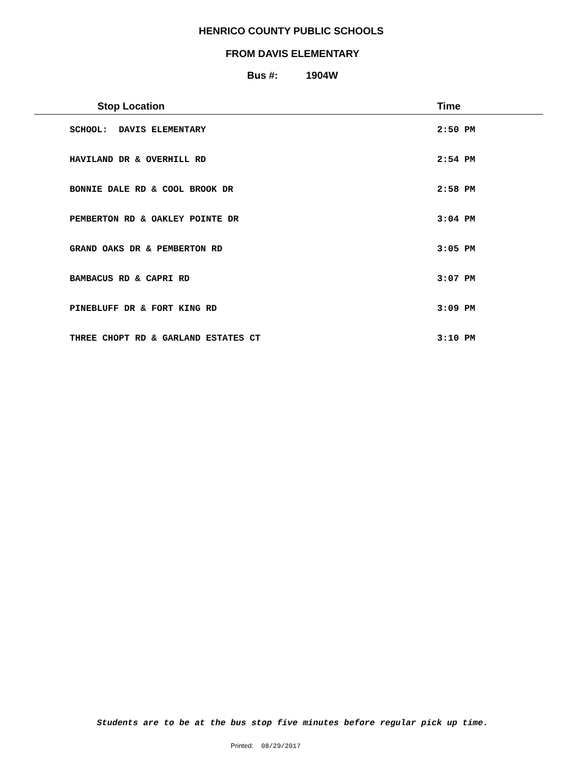HENRICO COUNTY PUBLIC SCHOOLS
FROM DAVIS ELEMENTARY
Bus #: 1904W
| Stop Location | Time |
| --- | --- |
| SCHOOL: DAVIS ELEMENTARY | 2:50 PM |
| HAVILAND DR & OVERHILL RD | 2:54 PM |
| BONNIE DALE RD & COOL BROOK DR | 2:58 PM |
| PEMBERTON RD & OAKLEY POINTE DR | 3:04 PM |
| GRAND OAKS DR & PEMBERTON RD | 3:05 PM |
| BAMBACUS RD & CAPRI RD | 3:07 PM |
| PINEBLUFF DR & FORT KING RD | 3:09 PM |
| THREE CHOPT RD & GARLAND ESTATES CT | 3:10 PM |
Students are to be at the bus stop five minutes before regular pick up time.
Printed: 08/29/2017